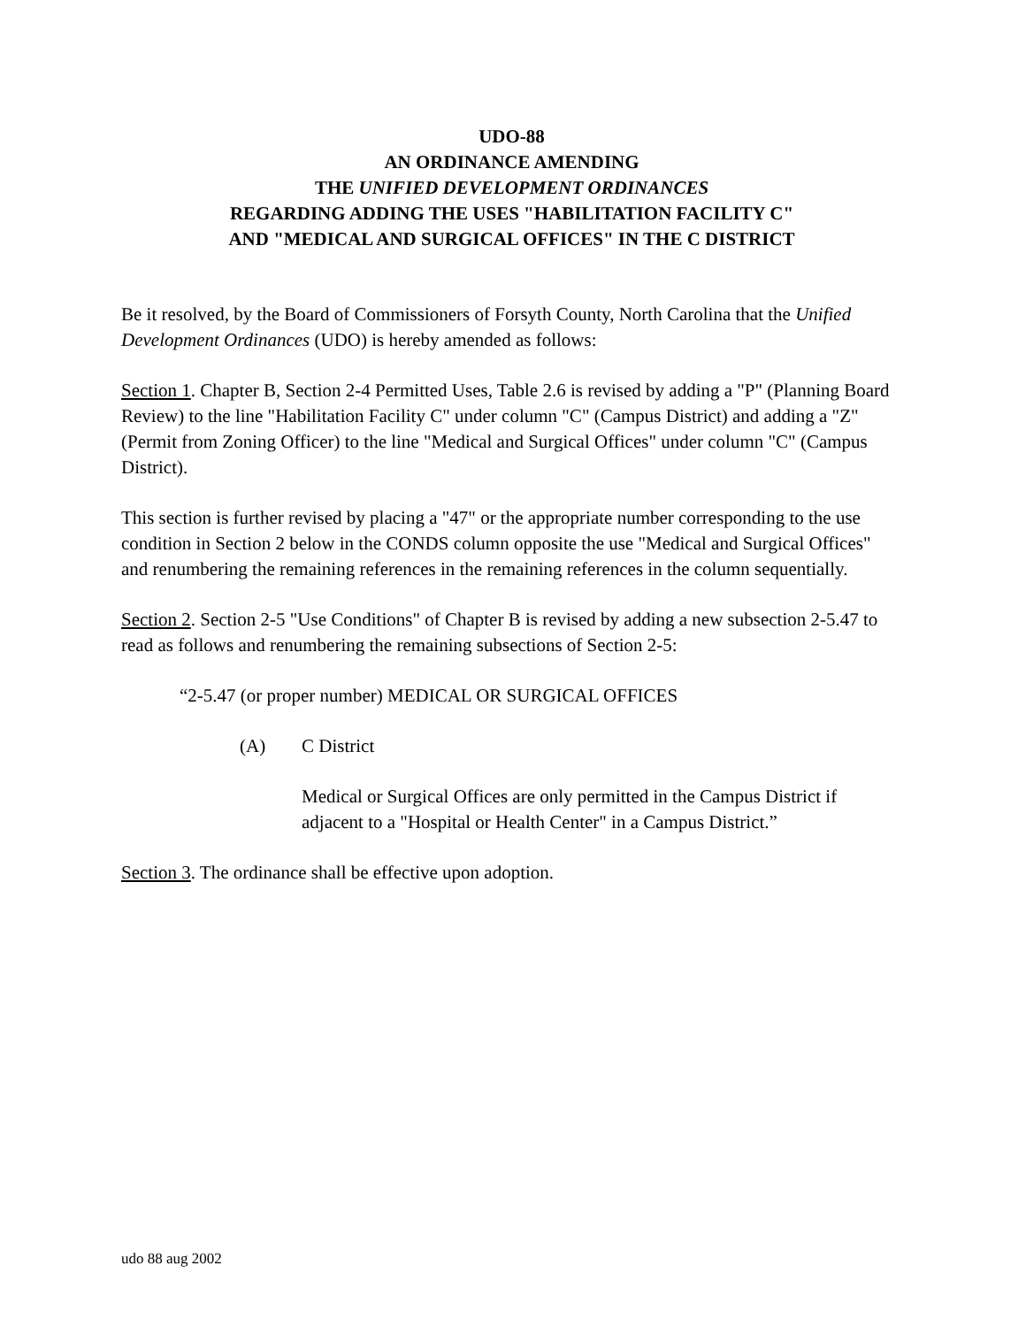UDO-88
AN ORDINANCE AMENDING
THE UNIFIED DEVELOPMENT ORDINANCES
REGARDING ADDING THE USES "HABILITATION FACILITY C"
AND "MEDICAL AND SURGICAL OFFICES" IN THE C DISTRICT
Be it resolved, by the Board of Commissioners of Forsyth County, North Carolina that the Unified Development Ordinances (UDO) is hereby amended as follows:
Section 1. Chapter B, Section 2-4 Permitted Uses, Table 2.6 is revised by adding a "P" (Planning Board Review) to the line "Habilitation Facility C" under column "C" (Campus District) and adding a "Z" (Permit from Zoning Officer) to the line "Medical and Surgical Offices" under column "C" (Campus District).
This section is further revised by placing a "47" or the appropriate number corresponding to the use condition in Section 2 below in the CONDS column opposite the use "Medical and Surgical Offices" and renumbering the remaining references in the remaining references in the column sequentially.
Section 2. Section 2-5 "Use Conditions" of Chapter B is revised by adding a new subsection 2-5.47 to read as follows and renumbering the remaining subsections of Section 2-5:
“2-5.47 (or proper number) MEDICAL OR SURGICAL OFFICES
(A) C District
Medical or Surgical Offices are only permitted in the Campus District if adjacent to a "Hospital or Health Center" in a Campus District.”
Section 3. The ordinance shall be effective upon adoption.
udo 88 aug 2002